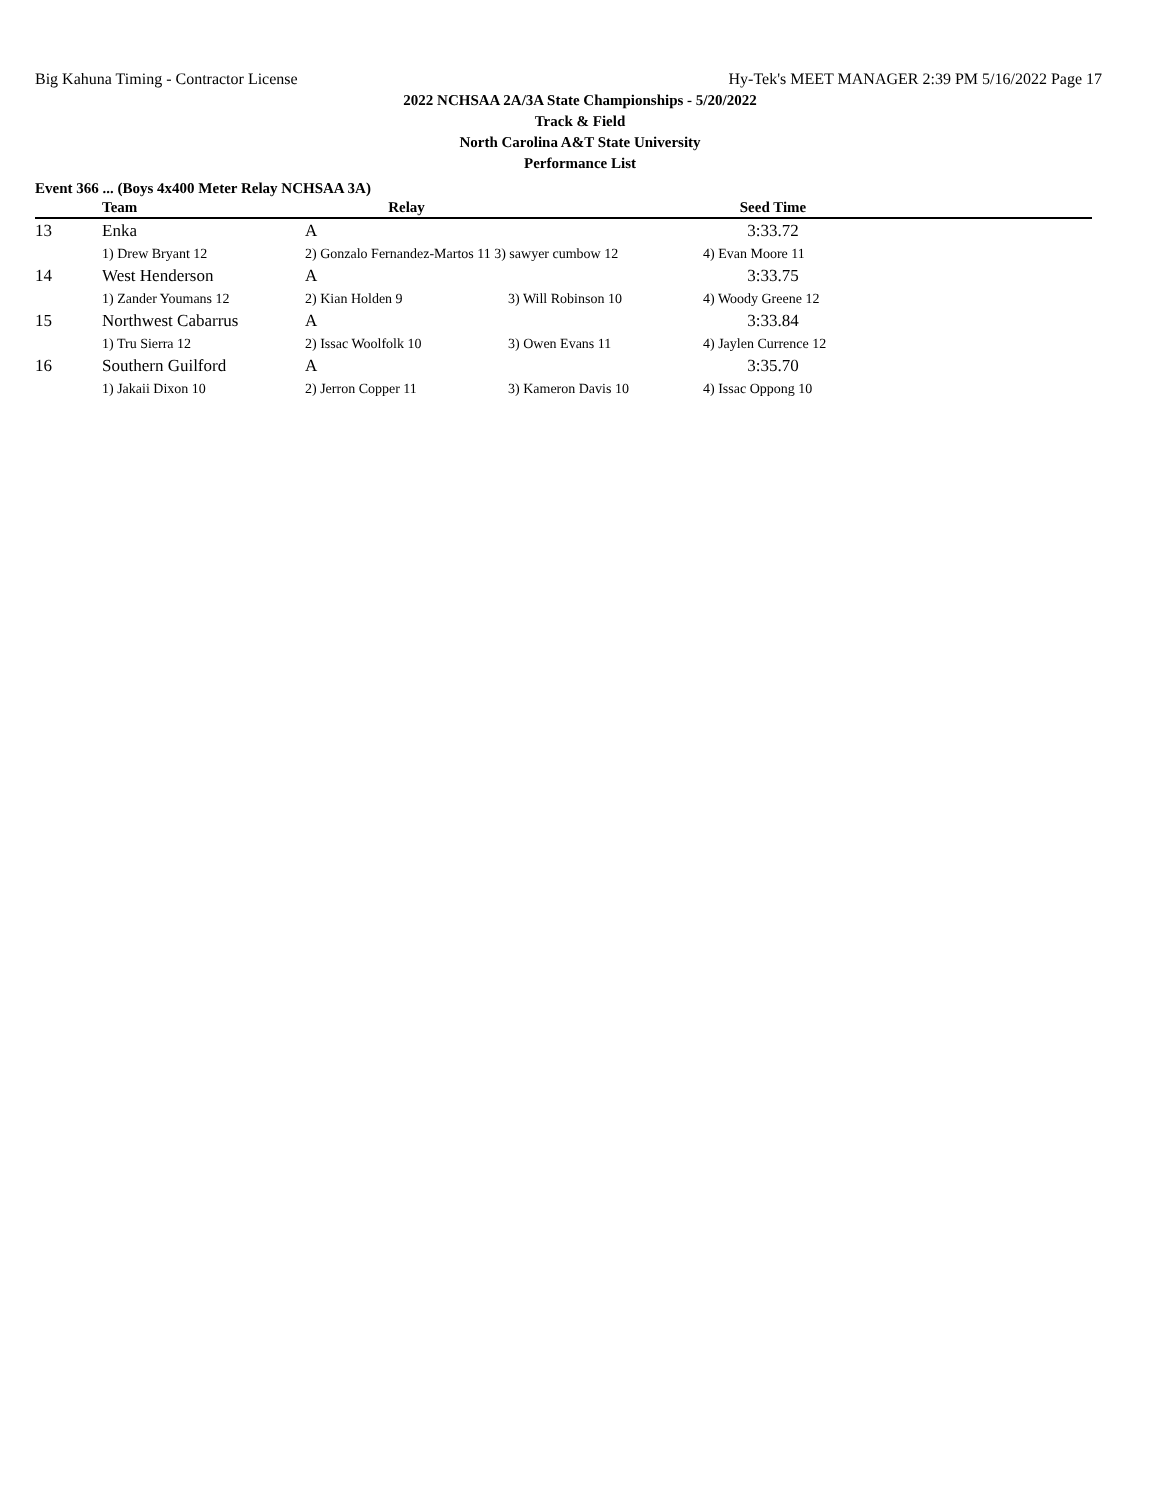Big Kahuna Timing - Contractor License Hy-Tek's MEET MANAGER 2:39 PM 5/16/2022 Page 17
2022 NCHSAA 2A/3A State Championships - 5/20/2022
Track & Field
North Carolina A&T State University
Performance List
Event 366 ... (Boys 4x400 Meter Relay NCHSAA 3A)
| | Team | Relay | | Seed Time | |
| --- | --- | --- | --- | --- | --- |
| 13 | Enka | A | | 3:33.72 | |
| | 1) Drew Bryant 12 | 2) Gonzalo Fernandez-Martos 11 3) sawyer cumbow 12 | | 4) Evan Moore 11 | |
| 14 | West Henderson | A | | 3:33.75 | |
| | 1) Zander Youmans 12 | 2) Kian Holden 9 | 3) Will Robinson 10 | 4) Woody Greene 12 | |
| 15 | Northwest Cabarrus | A | | 3:33.84 | |
| | 1) Tru Sierra 12 | 2) Issac Woolfolk 10 | 3) Owen Evans 11 | 4) Jaylen Currence 12 | |
| 16 | Southern Guilford | A | | 3:35.70 | |
| | 1) Jakaii Dixon 10 | 2) Jerron Copper 11 | 3) Kameron Davis 10 | 4) Issac Oppong 10 | |